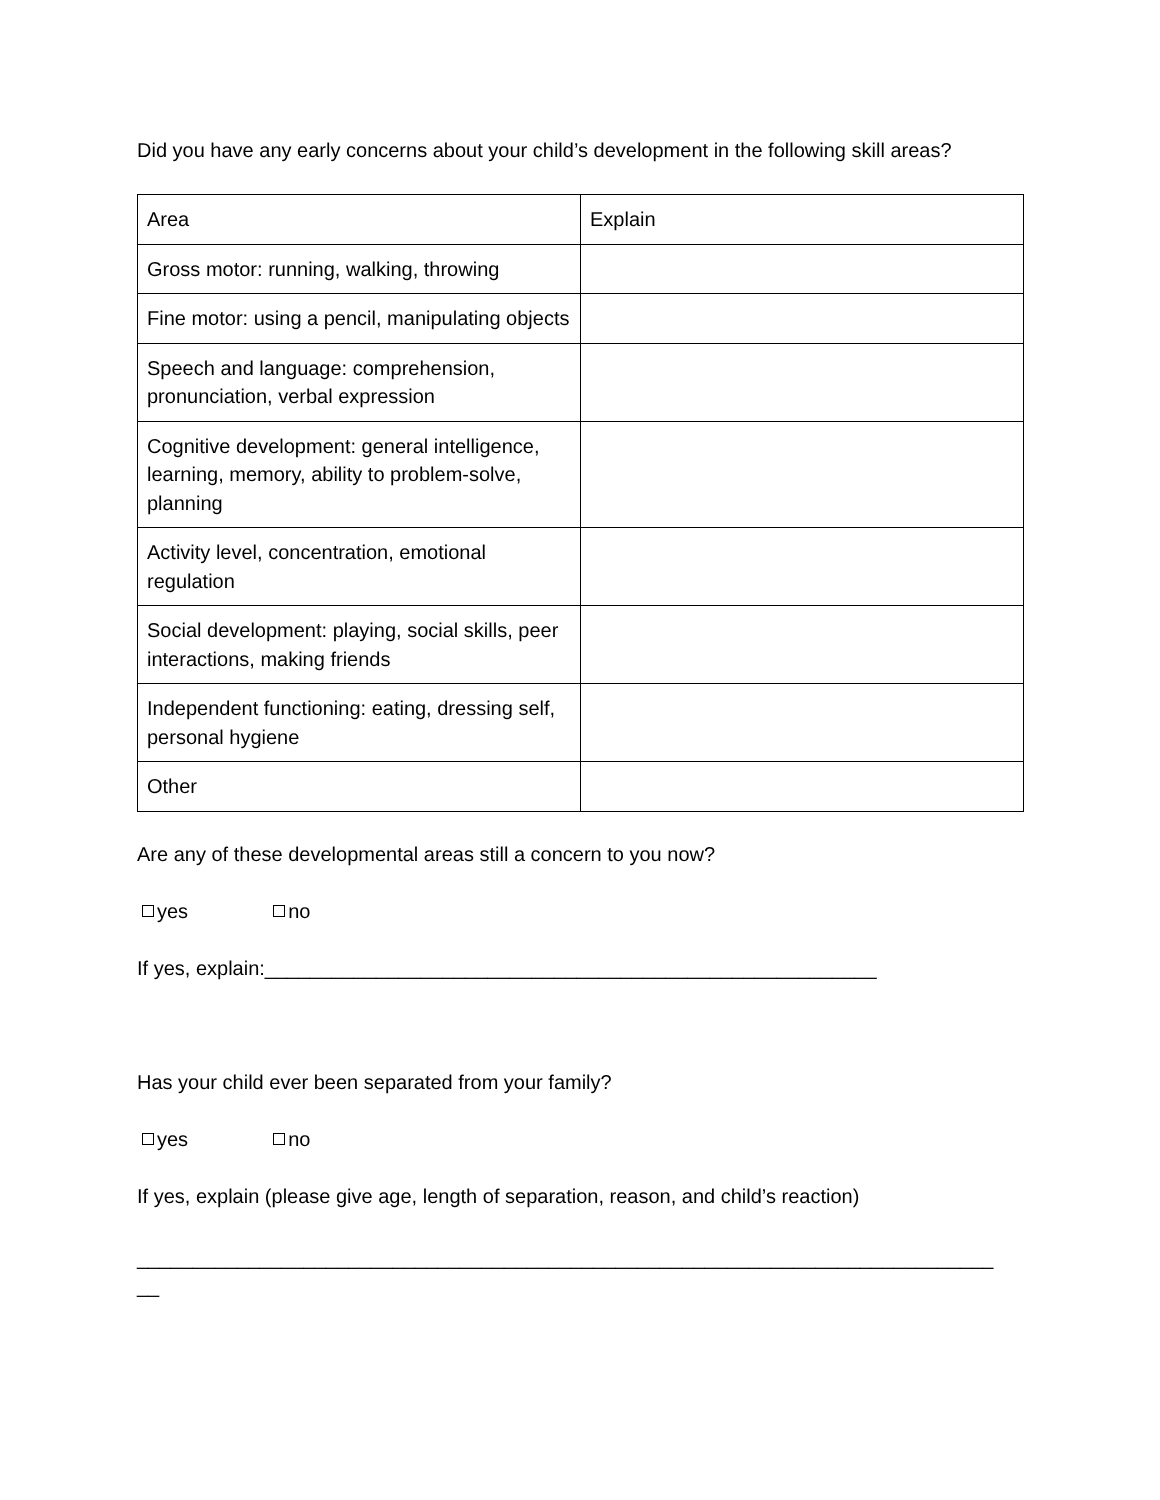Did you have any early concerns about your child’s development in the following skill areas?
| Area | Explain |
| Gross motor: running, walking, throwing | |
| Fine motor: using a pencil, manipulating objects | |
| Speech and language: comprehension, pronunciation, verbal expression | |
| Cognitive development: general intelligence, learning, memory, ability to problem-solve, planning | |
| Activity level, concentration, emotional regulation | |
| Social development: playing, social skills, peer interactions, making friends | |
| Independent functioning: eating, dressing self, personal hygiene | |
| Other | |
Are any of these developmental areas still a concern to you now?
yes no
If yes, explain:_______________________________________________________
Has your child ever been separated from your family?
yes no
If yes, explain (please give age, length of separation, reason, and child’s reaction)
_____________________________________________________________________________
__